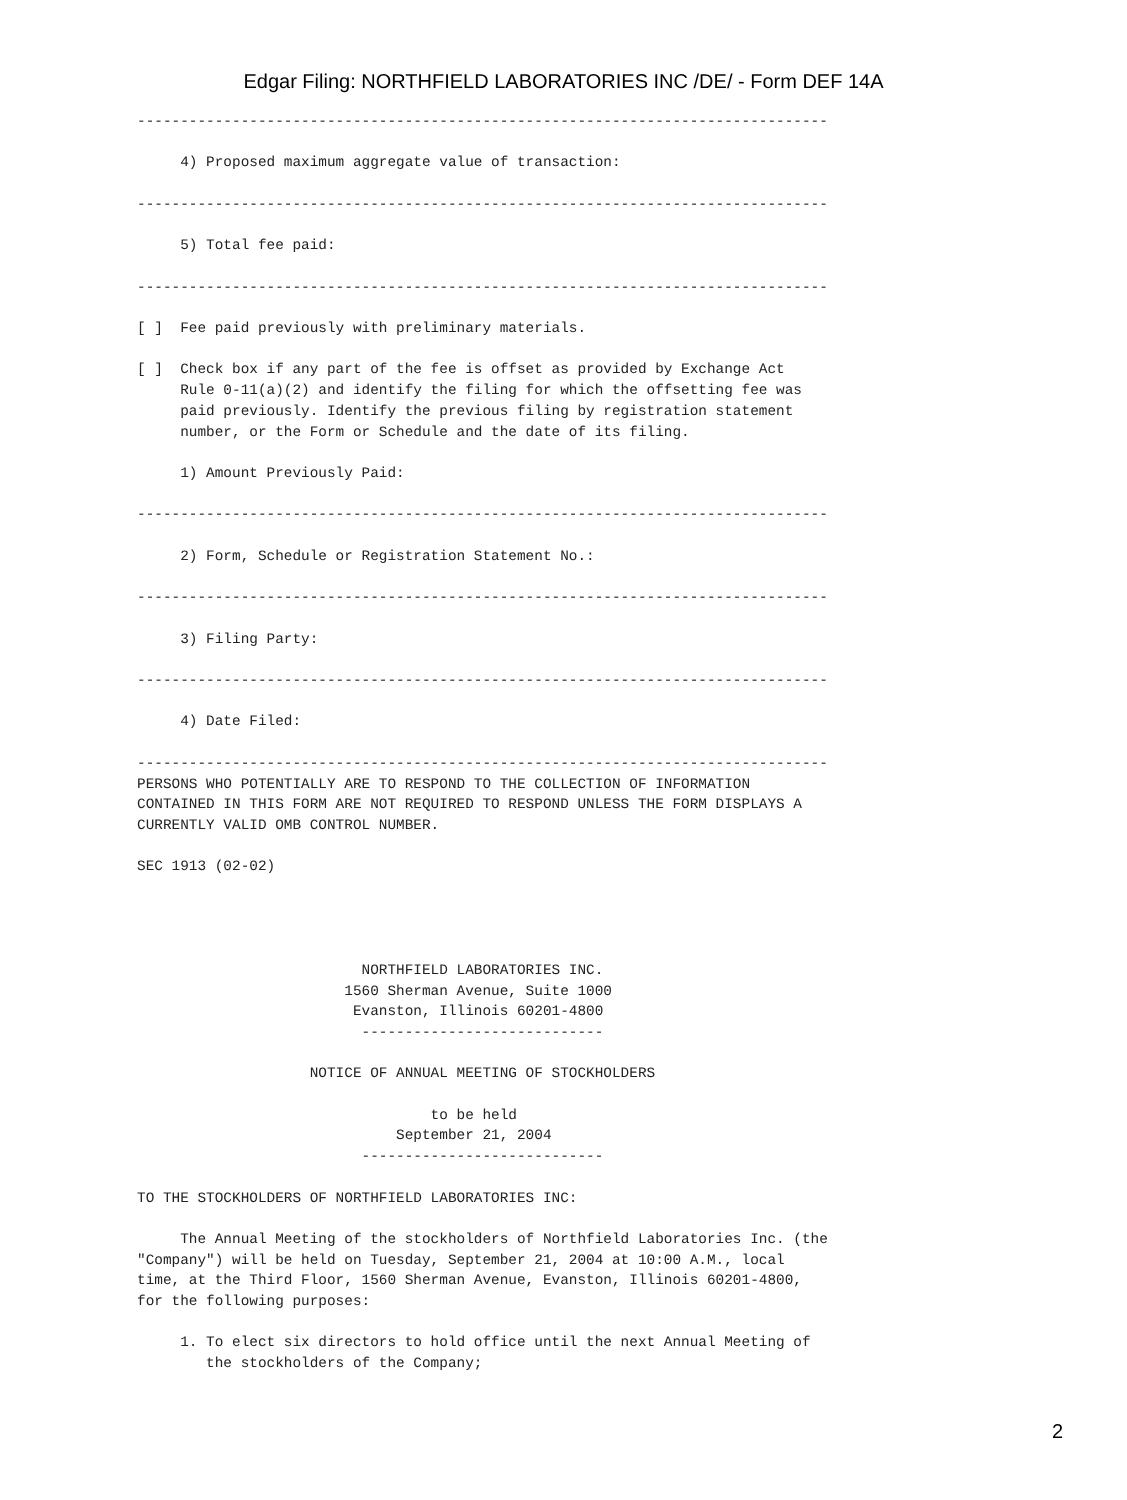Edgar Filing: NORTHFIELD LABORATORIES INC /DE/ - Form DEF 14A
--------------------------------------------------------------------------------

     4) Proposed maximum aggregate value of transaction:

--------------------------------------------------------------------------------

     5) Total fee paid:

--------------------------------------------------------------------------------

[ ]  Fee paid previously with preliminary materials.

[ ]  Check box if any part of the fee is offset as provided by Exchange Act
     Rule 0-11(a)(2) and identify the filing for which the offsetting fee was
     paid previously. Identify the previous filing by registration statement
     number, or the Form or Schedule and the date of its filing.

     1) Amount Previously Paid:

--------------------------------------------------------------------------------

     2) Form, Schedule or Registration Statement No.:

--------------------------------------------------------------------------------

     3) Filing Party:

--------------------------------------------------------------------------------

     4) Date Filed:

--------------------------------------------------------------------------------
PERSONS WHO POTENTIALLY ARE TO RESPOND TO THE COLLECTION OF INFORMATION
CONTAINED IN THIS FORM ARE NOT REQUIRED TO RESPOND UNLESS THE FORM DISPLAYS A
CURRENTLY VALID OMB CONTROL NUMBER.

SEC 1913 (02-02)




                          NORTHFIELD LABORATORIES INC.
                        1560 Sherman Avenue, Suite 1000
                         Evanston, Illinois 60201-4800
                          ----------------------------

                    NOTICE OF ANNUAL MEETING OF STOCKHOLDERS

                                  to be held
                              September 21, 2004
                          ----------------------------

TO THE STOCKHOLDERS OF NORTHFIELD LABORATORIES INC:

     The Annual Meeting of the stockholders of Northfield Laboratories Inc. (the
"Company") will be held on Tuesday, September 21, 2004 at 10:00 A.M., local
time, at the Third Floor, 1560 Sherman Avenue, Evanston, Illinois 60201-4800,
for the following purposes:

     1. To elect six directors to hold office until the next Annual Meeting of
        the stockholders of the Company;
2